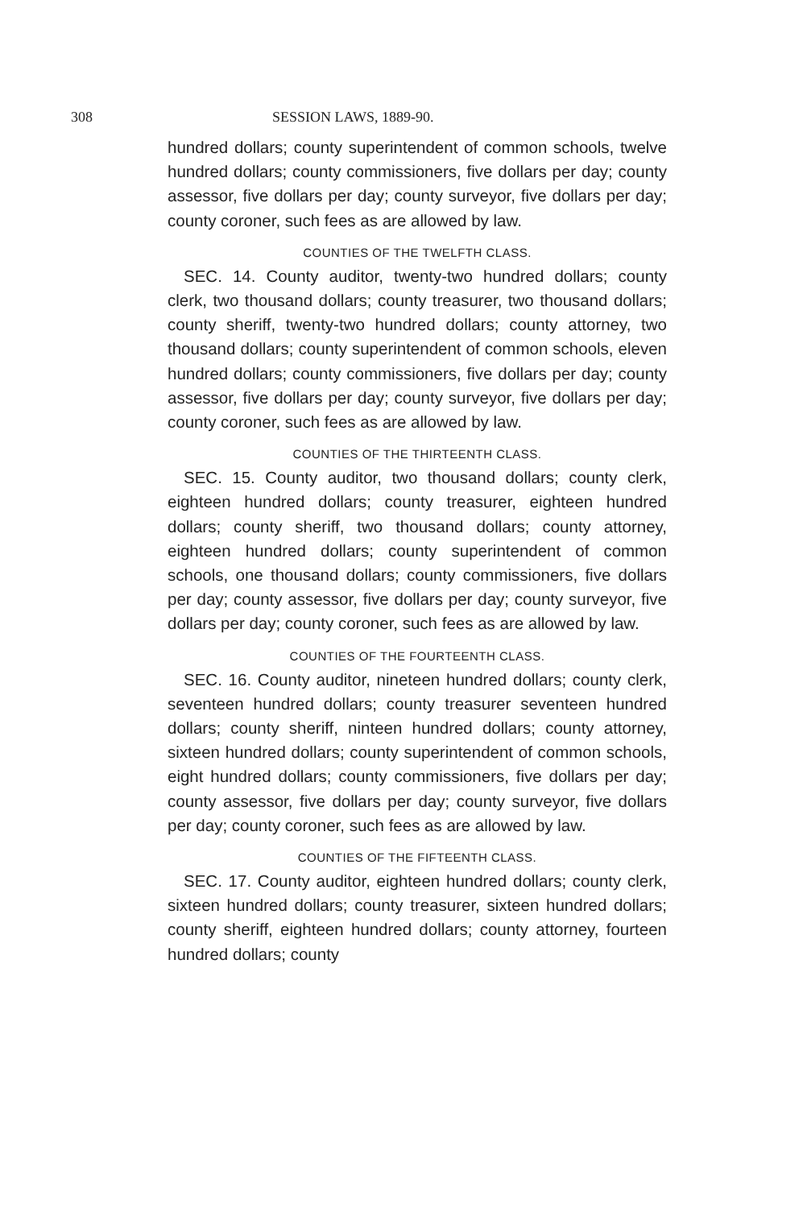308 SESSION LAWS, 1889-90.
hundred dollars; county superintendent of common schools, twelve hundred dollars; county commissioners, five dollars per day; county assessor, five dollars per day; county surveyor, five dollars per day; county coroner, such fees as are allowed by law.
COUNTIES OF THE TWELFTH CLASS.
SEC. 14. County auditor, twenty-two hundred dollars; county clerk, two thousand dollars; county treasurer, two thousand dollars; county sheriff, twenty-two hundred dollars; county attorney, two thousand dollars; county superintendent of common schools, eleven hundred dollars; county commissioners, five dollars per day; county assessor, five dollars per day; county surveyor, five dollars per day; county coroner, such fees as are allowed by law.
COUNTIES OF THE THIRTEENTH CLASS.
SEC. 15. County auditor, two thousand dollars; county clerk, eighteen hundred dollars; county treasurer, eighteen hundred dollars; county sheriff, two thousand dollars; county attorney, eighteen hundred dollars; county superintendent of common schools, one thousand dollars; county commissioners, five dollars per day; county assessor, five dollars per day; county surveyor, five dollars per day; county coroner, such fees as are allowed by law.
COUNTIES OF THE FOURTEENTH CLASS.
SEC. 16. County auditor, nineteen hundred dollars; county clerk, seventeen hundred dollars; county treasurer seventeen hundred dollars; county sheriff, ninteen hundred dollars; county attorney, sixteen hundred dollars; county superintendent of common schools, eight hundred dollars; county commissioners, five dollars per day; county assessor, five dollars per day; county surveyor, five dollars per day; county coroner, such fees as are allowed by law.
COUNTIES OF THE FIFTEENTH CLASS.
SEC. 17. County auditor, eighteen hundred dollars; county clerk, sixteen hundred dollars; county treasurer, sixteen hundred dollars; county sheriff, eighteen hundred dollars; county attorney, fourteen hundred dollars; county